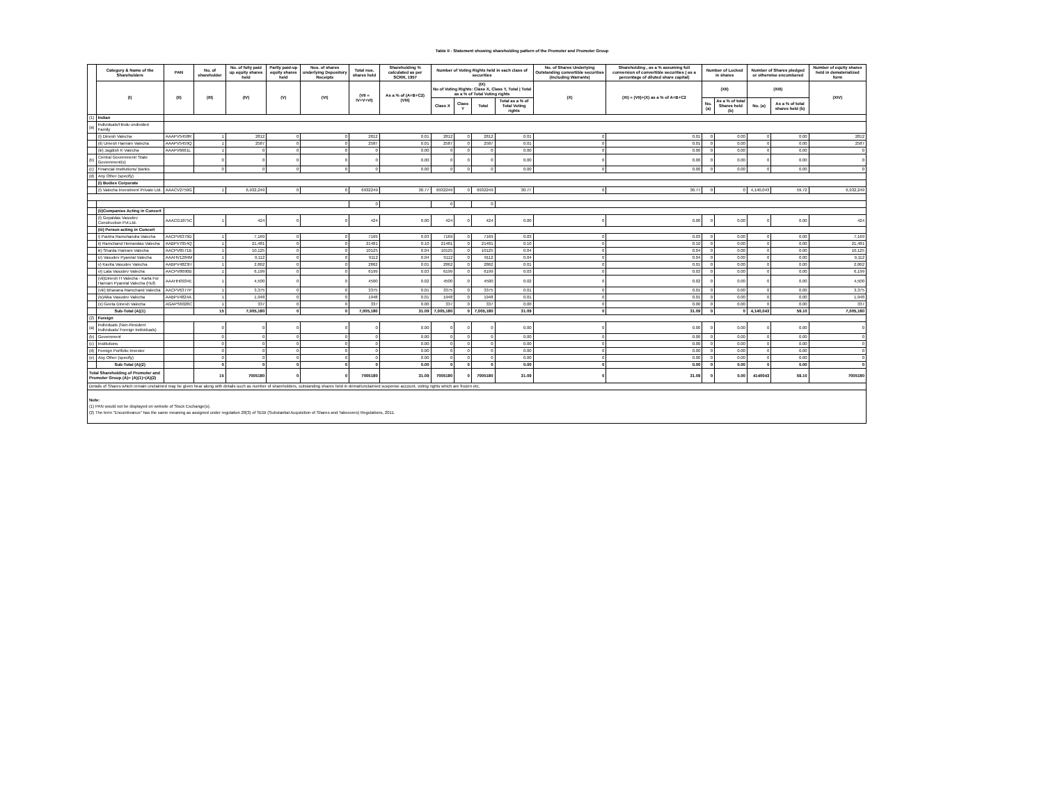Table II - Statement showing shareholding pattern of the Promoter and Promoter Group
| | Category & Name of the Shareholders | PAN | No. of shareholder | No. of fully paid up equity shares held | Partly paid-up equity shares held | Nos. of shares underlying Depository Receipts | Total nos. shares held | Shareholding % calculated as per SCRR, 1957 | Number of Voting Rights held in each class of securities | | | | No. of Shares Underlying Outstanding convertible securities (including Warrants) | Shareholding , as a % assuming full conversion of convertible securities ( as a percentage of diluted share capital) | Number of Locked in shares | | Number of Shares pledged or otherwise encumbered | | Number of equity shares held in dematerialized form |
| --- | --- | --- | --- | --- | --- | --- | --- | --- | --- | --- | --- | --- | --- | --- | --- | --- | --- | --- | --- |
| | (I) | (II) | (III) | (IV) | (V) | (VI) | (VII = IV+V+VI) | As a % of (A+B+C2) (VIII) | (IX) No of Voting Rights: Class X, Class Y, Total / Total as a % of Total Voting rights | | | | (X) | (XI) = (VII)+(X) as a % of A+B+C2 | (XII) | | (XIII) | | (XIV) |
| | | | | | | | | | Class X | Class Y | Total | Total as a % of Total Voting rights | | | No. (a) | As a % of total Shares held (b) | No. (a) | As a % of total shares held (b) | |
| (1) | Indian | | | | | | | | | | | | | | | | | | |
| (a) | Individuals/Hindu undivided Family | | | | | | | | | | | | | | | | | | |
| | (i) Dinesh Valecha | AAAPV5458R | 1 | 2812 | 0 | 0 | 2812 | 0.01 | 2812 | 0 | 2812 | 0.01 | 0 | 0.01 | 0 | 0.00 | 0 | 0.00 | 2812 |
| | (ii) Umesh Hariram Valecha | AAAPV5459Q | 1 | 2587 | 0 | 0 | 2587 | 0.01 | 2587 | 0 | 2587 | 0.01 | 0 | 0.01 | 0 | 0.00 | 0 | 0.00 | 2587 |
| | (iii) Jagdish K Valecha | AAAPV6661L | 1 | 0 | 0 | 0 | 0 | 0.00 | 0 | 0 | 0 | 0.00 | 0 | 0.00 | 0 | 0.00 | 0 | 0.00 | 0 |
| (b) | Central Government/ State Government(s) | | 0 | 0 | 0 | 0 | 0 | 0.00 | 0 | 0 | 0 | 0.00 | 0 | 0.00 | 0 | 0.00 | 0 | 0.00 | 0 |
| (c) | Financial Institutions/ Banks | | 0 | 0 | 0 | 0 | 0 | 0.00 | 0 | 0 | 0 | 0.00 | 0 | 0.00 | 0 | 0.00 | 0 | 0.00 | 0 |
| (d) | Any Other (specify) | | | | | | | | | | | | | | | | | | |
| | (i) Bodies Corporate | | | | | | | | | | | | | | | | | | |
| | (i) Valecha Investment Private Ltd. | AAACV2759G | 1 | 6,932,249 | 0 | 0 | 6932249 | 30.77 | 6932249 | 0 | 6932249 | 30.77 | 0 | 30.77 | 0 | 0 | 4,140,043 | 59.72 | 6,932,249 |
| | | | | | | | 0 | | 0 | | 0 | | | | | | | | |
| | (ii)Companies Acting in Concert | | | | | | | | | | | | | | | | | | |
| | (i) Gopaldas Vasudev Construction Pvt.Ltd. | AAACG1875C | 1 | 424 | 0 | 0 | 424 | 0.00 | 424 | 0 | 424 | 0.00 | 0 | 0.00 | 0 | 0.00 | 0 | 0.00 | 424 |
| | (iii) Person acting in Concert | | | | | | | | | | | | | | | | | | |
| | i) Pavitra Ramchandra Valecha | AACPV6379D | 1 | 7,169 | 0 | 0 | 7169 | 0.03 | 7169 | 0 | 7169 | 0.03 | 0 | 0.03 | 0 | 0.00 | 0 | 0.00 | 7,169 |
| | ii) Ramchand Hemandas Valecha | AABPV7054Q | 1 | 21,481 | 0 | 0 | 21481 | 0.10 | 21481 | 0 | 21481 | 0.10 | 0 | 0.10 | 0 | 0.00 | 0 | 0.00 | 21,481 |
| | iii) Sharda Hariram Valecha | AACPV8571B | 1 | 10,125 | 0 | 0 | 10125 | 0.04 | 10125 | 0 | 10125 | 0.04 | 0 | 0.04 | 0 | 0.00 | 0 | 0.00 | 10,125 |
| | iv) Vasudev Pyarelal Valecha | AAAHV1284M | 1 | 9,112 | 0 | 0 | 9112 | 0.04 | 9112 | 0 | 9112 | 0.04 | 0 | 0.04 | 0 | 0.00 | 0 | 0.00 | 9,112 |
| | v) Kavita Vasudev Valecha | AABPV4823H | 1 | 2,862 | 0 | 0 | 2862 | 0.01 | 2862 | 0 | 2862 | 0.01 | 0 | 0.01 | 0 | 0.00 | 0 | 0.00 | 2,862 |
| | vi) Lata Vasudev Valecha | AACPV8690B | 1 | 6,199 | 0 | 0 | 6199 | 0.03 | 6199 | 0 | 6199 | 0.03 | 0 | 0.03 | 0 | 0.00 | 0 | 0.00 | 6,199 |
| | (vii)Dinesh H Valecha - Karta For Hariram Pyarelal Valecha (Huf) | AAAHH0934E | 1 | 4,500 | 0 | 0 | 4500 | 0.02 | 4500 | 0 | 4500 | 0.02 | 0 | 0.02 | 0 | 0.00 | 0 | 0.00 | 4,500 |
| | (viii) Bhavana Ramchand Valecha | AACPV6377P | 1 | 3,375 | 0 | 0 | 3375 | 0.01 | 3375 | 0 | 3375 | 0.01 | 0 | 0.01 | 0 | 0.00 | 0 | 0.00 | 3,375 |
| | (ix)Alka Vasudev Valecha | AABPV4824A | 1 | 1,948 | 0 | 0 | 1948 | 0.01 | 1948 | 0 | 1948 | 0.01 | 0 | 0.01 | 0 | 0.00 | 0 | 0.00 | 1,948 |
| | (x) Geeta Dinesh Valecha | AGAPS6028C | 1 | 337 | 0 | 0 | 337 | 0.00 | 337 | 0 | 337 | 0.00 | 0 | 0.00 | 0 | 0.00 | 0 | 0.00 | 337 |
| | Sub-Total (A)(1) | | 15 | 7,005,180 | 0 | 0 | 7,005,180 | 31.09 | 7,005,180 | 0 | 7,005,180 | 31.09 | 0 | 31.09 | 0 | 0 | 4,140,043 | 59.10 | 7,005,180 |
| (2) | Foreign | | | | | | | | | | | | | | | | | | |
| (a) | Individuals (Non-Resident Individuals/ Foreign Individuals) | | 0 | 0 | 0 | 0 | 0 | 0.00 | 0 | 0 | 0 | 0.00 | 0 | 0.00 | 0 | 0.00 | 0 | 0.00 | 0 |
| (b) | Government | | 0 | 0 | 0 | 0 | 0 | 0.00 | 0 | 0 | 0 | 0.00 | 0 | 0.00 | 0 | 0.00 | 0 | 0.00 | 0 |
| (c) | Institutions | | 0 | 0 | 0 | 0 | 0 | 0.00 | 0 | 0 | 0 | 0.00 | 0 | 0.00 | 0 | 0.00 | 0 | 0.00 | 0 |
| (d) | Foreign Portfolio Investor | | 0 | 0 | 0 | 0 | 0 | 0.00 | 0 | 0 | 0 | 0.00 | 0 | 0.00 | 0 | 0.00 | 0 | 0.00 | 0 |
| (e) | Any Other (specify) | | 0 | 0 | 0 | 0 | 0 | 0.00 | 0 | 0 | 0 | 0.00 | 0 | 0.00 | 0 | 0.00 | 0 | 0.00 | 0 |
| | Sub-Total (A)(2) | | 0 | 0 | 0 | 0 | 0 | 0.00 | 0 | 0 | 0 | 0.00 | 0 | 0.00 | 0 | 0.00 | 0 | 0.00 | 0 |
| Total Shareholding of Promoter and Promoter Group (A)= (A)(1)+(A)(2) | | | 15 | 7005180 | 0 | 0 | 7005180 | 31.09 | 7005180 | 0 | 7005180 | 31.09 | 0 | 31.09 | 0 | 0.00 | 4140043 | 59.10 | 7005180 |
| Details of Shares which remain unclaimed may be given hear along with details such as number of shareholders, outstanding shares held in demat/unclaimed suspense account, voting rights which are frozen etc. | | | | | | | | | | | | | | | | | | | |
| Note: (1) PAN would not be displayed on website of Stock Exchange(s). (2) The term "Encumbrance" has the same meaning as assigned under regulation 28(3) of SEBI (Substantial Acquisition of Shares and Takeovers) Regulations, 2011. | | | | | | | | | | | | | | | | | | | |